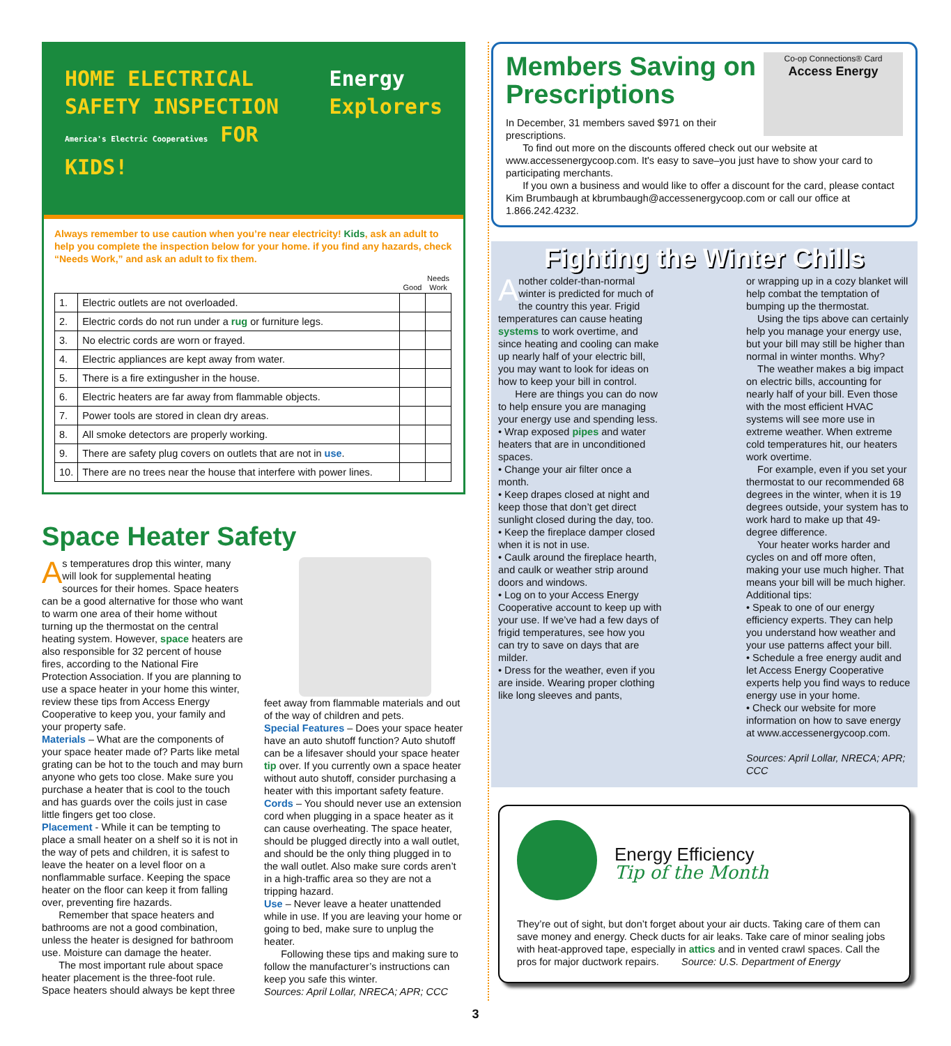HOME ELECTRICAL
SAFETY INSPECTION
America's Electric Cooperatives FOR KIDS!
Energy
Explorers
Always remember to use caution when you’re near electricity! Kids, ask an adult to help you complete the inspection below for your home. if you find any hazards, check “Needs Work,” and ask an adult to fix them.
| | | Good | Needs Work |
| --- | --- | --- | --- |
| 1. | Electric outlets are not overloaded. | | |
| 2. | Electric cords do not run under a rug or furniture legs. | | |
| 3. | No electric cords are worn or frayed. | | |
| 4. | Electric appliances are kept away from water. | | |
| 5. | There is a fire extingusher in the house. | | |
| 6. | Electric heaters are far away from flammable objects. | | |
| 7. | Power tools are stored in clean dry areas. | | |
| 8. | All smoke detectors are properly working. | | |
| 9. | There are safety plug covers on outlets that are not in use . | | |
| 10. | There are no trees near the house that interfere with power lines. | | |
Space Heater Safety
As temperatures drop this winter, many will look for supplemental heating sources for their homes. Space heaters can be a good alternative for those who want to warm one area of their home without turning up the thermostat on the central heating system. However, space heaters are also responsible for 32 percent of house fires, according to the National Fire Protection Association. If you are planning to use a space heater in your home this winter, review these tips from Access Energy Cooperative to keep you, your family and your property safe.
Materials – What are the components of your space heater made of? Parts like metal grating can be hot to the touch and may burn anyone who gets too close. Make sure you purchase a heater that is cool to the touch and has guards over the coils just in case little fingers get too close.
Placement - While it can be tempting to place a small heater on a shelf so it is not in the way of pets and children, it is safest to leave the heater on a level floor on a nonflammable surface. Keeping the space heater on the floor can keep it from falling over, preventing fire hazards.
Remember that space heaters and bathrooms are not a good combination, unless the heater is designed for bathroom use. Moisture can damage the heater.
The most important rule about space heater placement is the three-foot rule. Space heaters should always be kept three
feet away from flammable materials and out of the way of children and pets.
Special Features – Does your space heater have an auto shutoff function? Auto shutoff can be a lifesaver should your space heater tip over. If you currently own a space heater without auto shutoff, consider purchasing a heater with this important safety feature.
Cords – You should never use an extension cord when plugging in a space heater as it can cause overheating. The space heater, should be plugged directly into a wall outlet, and should be the only thing plugged in to the wall outlet. Also make sure cords aren’t in a high-traffic area so they are not a tripping hazard.
Use – Never leave a heater unattended while in use. If you are leaving your home or going to bed, make sure to unplug the heater.
Following these tips and making sure to follow the manufacturer’s instructions can keep you safe this winter.
Sources: April Lollar, NRECA; APR; CCC
Co-op Connections® Card
Access Energy
Members Saving on Prescriptions
In December, 31 members saved $971 on their prescriptions.
To find out more on the discounts offered check out our website at www.accessenergycoop.com. It's easy to save–you just have to show your card to participating merchants.
If you own a business and would like to offer a discount for the card, please contact Kim Brumbaugh at kbrumbaugh@accessenergycoop.com or call our office at 1.866.242.4232.
Fighting the Winter Chills
Another colder-than-normal winter is predicted for much of the country this year. Frigid temperatures can cause heating systems to work overtime, and since heating and cooling can make up nearly half of your electric bill, you may want to look for ideas on how to keep your bill in control.
Here are things you can do now to help ensure you are managing your energy use and spending less.
• Wrap exposed pipes and water heaters that are in unconditioned spaces.
• Change your air filter once a month.
• Keep drapes closed at night and keep those that don’t get direct sunlight closed during the day, too.
• Keep the fireplace damper closed when it is not in use.
• Caulk around the fireplace hearth, and caulk or weather strip around doors and windows.
• Log on to your Access Energy Cooperative account to keep up with your use. If we’ve had a few days of frigid temperatures, see how you can try to save on days that are milder.
• Dress for the weather, even if you are inside. Wearing proper clothing like long sleeves and pants,
or wrapping up in a cozy blanket will help combat the temptation of bumping up the thermostat.
Using the tips above can certainly help you manage your energy use, but your bill may still be higher than normal in winter months. Why?
The weather makes a big impact on electric bills, accounting for nearly half of your bill. Even those with the most efficient HVAC systems will see more use in extreme weather. When extreme cold temperatures hit, our heaters work overtime.
For example, even if you set your thermostat to our recommended 68 degrees in the winter, when it is 19 degrees outside, your system has to work hard to make up that 49-degree difference.
Your heater works harder and cycles on and off more often, making your use much higher. That means your bill will be much higher. Additional tips:
• Speak to one of our energy efficiency experts. They can help you understand how weather and your use patterns affect your bill.
• Schedule a free energy audit and let Access Energy Cooperative experts help you find ways to reduce energy use in your home.
• Check our website for more information on how to save energy at www.accessenergycoop.com.
Sources: April Lollar, NRECA; APR; CCC
Energy Efficiency
Tip of the Month
They’re out of sight, but don’t forget about your air ducts. Taking care of them can save money and energy. Check ducts for air leaks. Take care of minor sealing jobs with heat-approved tape, especially in attics and in vented crawl spaces. Call the pros for major ductwork repairs. Source: U.S. Department of Energy
3